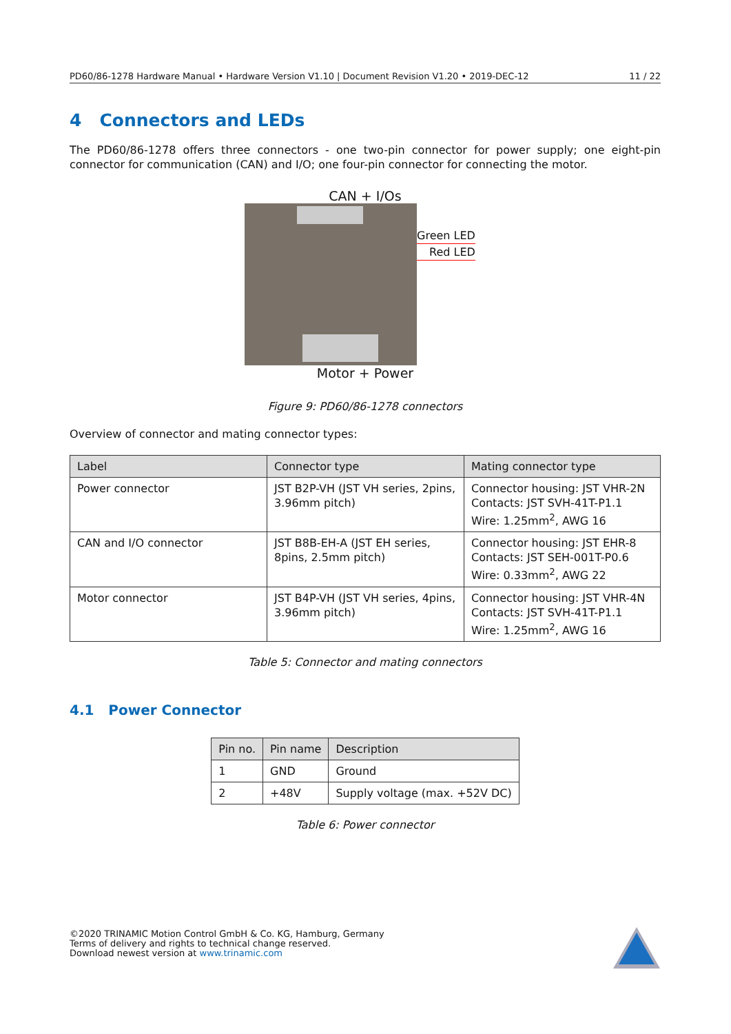PD60/86-1278 Hardware Manual • Hardware Version V1.10 | Document Revision V1.20 • 2019-DEC-12 11 / 22
4 Connectors and LEDs
The PD60/86-1278 offers three connectors - one two-pin connector for power supply; one eight-pin connector for communication (CAN) and I/O; one four-pin connector for connecting the motor.
CAN + I/Os
Green LED
Red LED
Motor + Power
Figure 9: PD60/86-1278 connectors
Overview of connector and mating connector types:
| Label | Connector type | Mating connector type |
| --- | --- | --- |
| Power connector | JST B2P-VH (JST VH series, 2pins, 3.96mm pitch) | Connector housing: JST VHR-2N Contacts: JST SVH-41T-P1.1 Wire: 1.25mm<sup>2</sup>, AWG 16 |
| CAN and I/O connector | JST B8B-EH-A (JST EH series, 8pins, 2.5mm pitch) | Connector housing: JST EHR-8 Contacts: JST SEH-001T-P0.6 Wire: 0.33mm<sup>2</sup>, AWG 22 |
| Motor connector | JST B4P-VH (JST VH series, 4pins, 3.96mm pitch) | Connector housing: JST VHR-4N Contacts: JST SVH-41T-P1.1 Wire: 1.25mm<sup>2</sup>, AWG 16 |
Table 5: Connector and mating connectors
4.1 Power Connector
| Pin no. | Pin name | Description |
| --- | --- | --- |
| 1 | GND | Ground |
| 2 | +48V | Supply voltage (max. +52V DC) |
Table 6: Power connector
©2020 TRINAMIC Motion Control GmbH & Co. KG, Hamburg, Germany
Terms of delivery and rights to technical change reserved.
Download newest version at www.trinamic.com